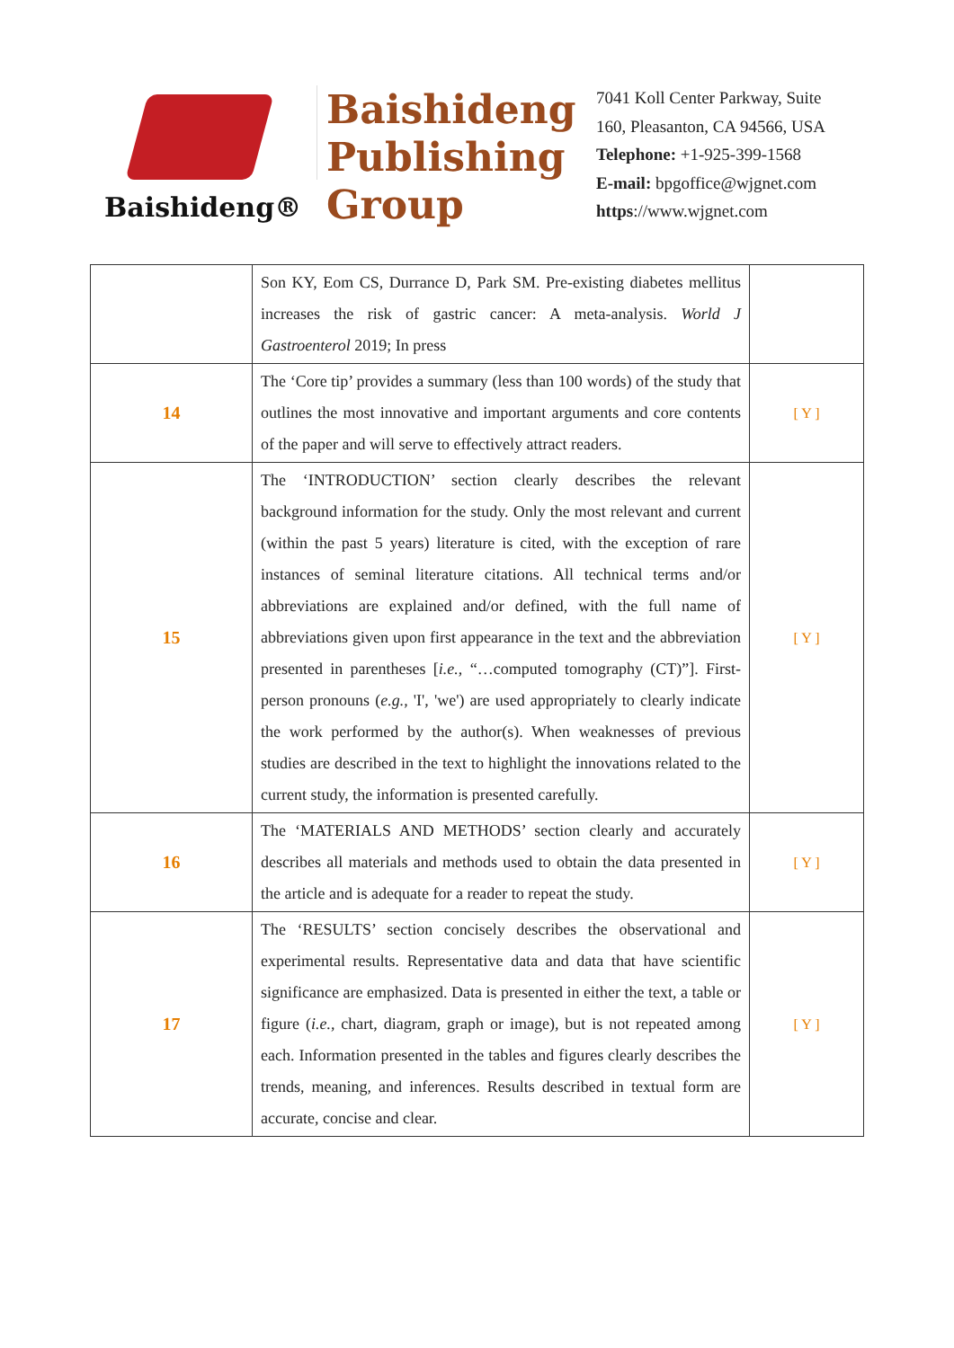Baishideng®
Baishideng
Publishing
Group
7041 Koll Center Parkway, Suite
160, Pleasanton, CA 94566, USA
Telephone: +1-925-399-1568
E-mail: bpgoffice@wjgnet.com
https://www.wjgnet.com
| | Son KY, Eom CS, Durrance D, Park SM. Pre-existing diabetes mellitus increases the risk of gastric cancer: A meta-analysis. World J Gastroenterol 2019; In press | |
| 14 | The ‘Core tip’ provides a summary (less than 100 words) of the study that outlines the most innovative and important arguments and core contents of the paper and will serve to effectively attract readers. | [ Y ] |
| 15 | The ‘INTRODUCTION’ section clearly describes the relevant background information for the study. Only the most relevant and current (within the past 5 years) literature is cited, with the exception of rare instances of seminal literature citations. All technical terms and/or abbreviations are explained and/or defined, with the full name of abbreviations given upon first appearance in the text and the abbreviation presented in parentheses [ i.e. , “…computed tomography (CT)”]. First-person pronouns ( e.g. , 'I', 'we') are used appropriately to clearly indicate the work performed by the author(s). When weaknesses of previous studies are described in the text to highlight the innovations related to the current study, the information is presented carefully. | [ Y ] |
| 16 | The ‘MATERIALS AND METHODS’ section clearly and accurately describes all materials and methods used to obtain the data presented in the article and is adequate for a reader to repeat the study. | [ Y ] |
| 17 | The ‘RESULTS’ section concisely describes the observational and experimental results. Representative data and data that have scientific significance are emphasized. Data is presented in either the text, a table or figure ( i.e. , chart, diagram, graph or image), but is not repeated among each. Information presented in the tables and figures clearly describes the trends, meaning, and inferences. Results described in textual form are accurate, concise and clear. | [ Y ] |